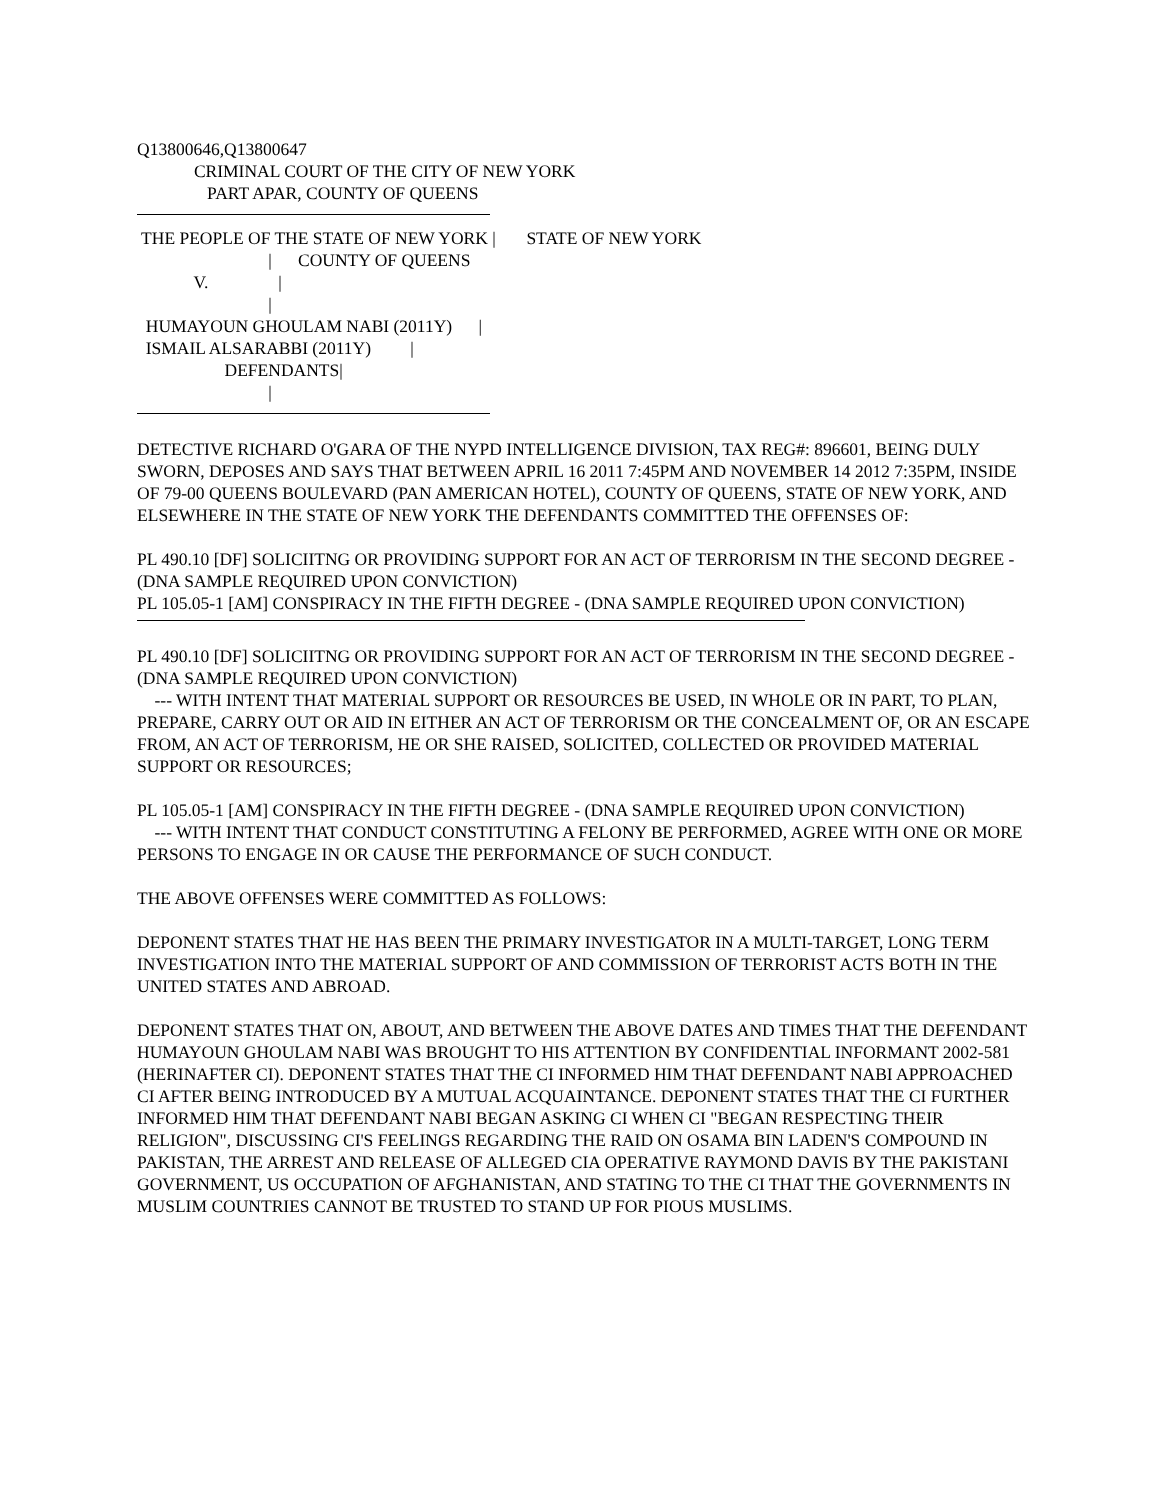Q13800646,Q13800647 CRIMINAL COURT OF THE CITY OF NEW YORK PART APAR, COUNTY OF QUEENS
THE PEOPLE OF THE STATE OF NEW YORK | STATE OF NEW YORK | COUNTY OF QUEENS V. | | HUMAYOUN GHOULAM NABI (2011Y) | ISMAIL ALSARABBI (2011Y) | DEFENDANTS| |
DETECTIVE RICHARD O'GARA OF THE NYPD INTELLIGENCE DIVISION, TAX REG#: 896601, BEING DULY SWORN, DEPOSES AND SAYS THAT BETWEEN APRIL 16 2011 7:45PM AND NOVEMBER 14 2012 7:35PM, INSIDE OF 79-00 QUEENS BOULEVARD (PAN AMERICAN HOTEL), COUNTY OF QUEENS, STATE OF NEW YORK, AND ELSEWHERE IN THE STATE OF NEW YORK THE DEFENDANTS COMMITTED THE OFFENSES OF:
PL 490.10 [DF] SOLICIITNG OR PROVIDING SUPPORT FOR AN ACT OF TERRORISM IN THE SECOND DEGREE - (DNA SAMPLE REQUIRED UPON CONVICTION)
PL 105.05-1 [AM] CONSPIRACY IN THE FIFTH DEGREE - (DNA SAMPLE REQUIRED UPON CONVICTION)
PL 490.10 [DF] SOLICIITNG OR PROVIDING SUPPORT FOR AN ACT OF TERRORISM IN THE SECOND DEGREE - (DNA SAMPLE REQUIRED UPON CONVICTION)
--- WITH INTENT THAT MATERIAL SUPPORT OR RESOURCES BE USED, IN WHOLE OR IN PART, TO PLAN, PREPARE, CARRY OUT OR AID IN EITHER AN ACT OF TERRORISM OR THE CONCEALMENT OF, OR AN ESCAPE FROM, AN ACT OF TERRORISM, HE OR SHE RAISED, SOLICITED, COLLECTED OR PROVIDED MATERIAL SUPPORT OR RESOURCES;
PL 105.05-1 [AM] CONSPIRACY IN THE FIFTH DEGREE - (DNA SAMPLE REQUIRED UPON CONVICTION)
--- WITH INTENT THAT CONDUCT CONSTITUTING A FELONY BE PERFORMED, AGREE WITH ONE OR MORE PERSONS TO ENGAGE IN OR CAUSE THE PERFORMANCE OF SUCH CONDUCT.
THE ABOVE OFFENSES WERE COMMITTED AS FOLLOWS:
DEPONENT STATES THAT HE HAS BEEN THE PRIMARY INVESTIGATOR IN A MULTI-TARGET, LONG TERM INVESTIGATION INTO THE MATERIAL SUPPORT OF AND COMMISSION OF TERRORIST ACTS BOTH IN THE UNITED STATES AND ABROAD.
DEPONENT STATES THAT ON, ABOUT, AND BETWEEN THE ABOVE DATES AND TIMES THAT THE DEFENDANT HUMAYOUN GHOULAM NABI WAS BROUGHT TO HIS ATTENTION BY CONFIDENTIAL INFORMANT 2002-581 (HERINAFTER CI). DEPONENT STATES THAT THE CI INFORMED HIM THAT DEFENDANT NABI APPROACHED CI AFTER BEING INTRODUCED BY A MUTUAL ACQUAINTANCE. DEPONENT STATES THAT THE CI FURTHER INFORMED HIM THAT DEFENDANT NABI BEGAN ASKING CI WHEN CI "BEGAN RESPECTING THEIR RELIGION", DISCUSSING CI'S FEELINGS REGARDING THE RAID ON OSAMA BIN LADEN'S COMPOUND IN PAKISTAN, THE ARREST AND RELEASE OF ALLEGED CIA OPERATIVE RAYMOND DAVIS BY THE PAKISTANI GOVERNMENT, US OCCUPATION OF AFGHANISTAN, AND STATING TO THE CI THAT THE GOVERNMENTS IN MUSLIM COUNTRIES CANNOT BE TRUSTED TO STAND UP FOR PIOUS MUSLIMS.